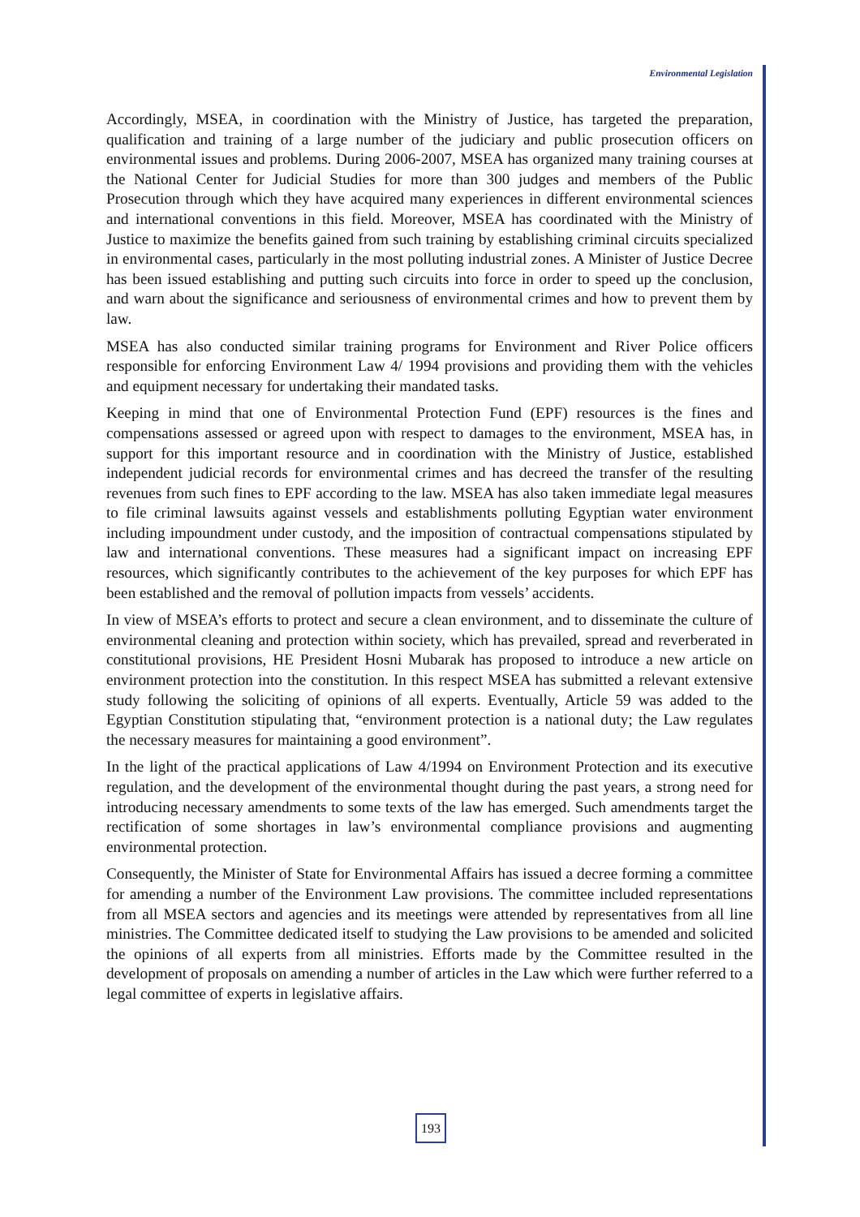Environmental Legislation
Accordingly, MSEA, in coordination with the Ministry of Justice, has targeted the preparation, qualification and training of a large number of the judiciary and public prosecution officers on environmental issues and problems. During 2006-2007, MSEA has organized many training courses at the National Center for Judicial Studies for more than 300 judges and members of the Public Prosecution through which they have acquired many experiences in different environmental sciences and international conventions in this field. Moreover, MSEA has coordinated with the Ministry of Justice to maximize the benefits gained from such training by establishing criminal circuits specialized in environmental cases, particularly in the most polluting industrial zones. A Minister of Justice Decree has been issued establishing and putting such circuits into force in order to speed up the conclusion, and warn about the significance and seriousness of environmental crimes and how to prevent them by law.
MSEA has also conducted similar training programs for Environment and River Police officers responsible for enforcing Environment Law 4/ 1994 provisions and providing them with the vehicles and equipment necessary for undertaking their mandated tasks.
Keeping in mind that one of Environmental Protection Fund (EPF) resources is the fines and compensations assessed or agreed upon with respect to damages to the environment, MSEA has, in support for this important resource and in coordination with the Ministry of Justice, established independent judicial records for environmental crimes and has decreed the transfer of the resulting revenues from such fines to EPF according to the law. MSEA has also taken immediate legal measures to file criminal lawsuits against vessels and establishments polluting Egyptian water environment including impoundment under custody, and the imposition of contractual compensations stipulated by law and international conventions. These measures had a significant impact on increasing EPF resources, which significantly contributes to the achievement of the key purposes for which EPF has been established and the removal of pollution impacts from vessels’ accidents.
In view of MSEA’s efforts to protect and secure a clean environment, and to disseminate the culture of environmental cleaning and protection within society, which has prevailed, spread and reverberated in constitutional provisions, HE President Hosni Mubarak has proposed to introduce a new article on environment protection into the constitution. In this respect MSEA has submitted a relevant extensive study following the soliciting of opinions of all experts. Eventually, Article 59 was added to the Egyptian Constitution stipulating that, “environment protection is a national duty; the Law regulates the necessary measures for maintaining a good environment”.
In the light of the practical applications of Law 4/1994 on Environment Protection and its executive regulation, and the development of the environmental thought during the past years, a strong need for introducing necessary amendments to some texts of the law has emerged. Such amendments target the rectification of some shortages in law’s environmental compliance provisions and augmenting environmental protection.
Consequently, the Minister of State for Environmental Affairs has issued a decree forming a committee for amending a number of the Environment Law provisions. The committee included representations from all MSEA sectors and agencies and its meetings were attended by representatives from all line ministries. The Committee dedicated itself to studying the Law provisions to be amended and solicited the opinions of all experts from all ministries. Efforts made by the Committee resulted in the development of proposals on amending a number of articles in the Law which were further referred to a legal committee of experts in legislative affairs.
193